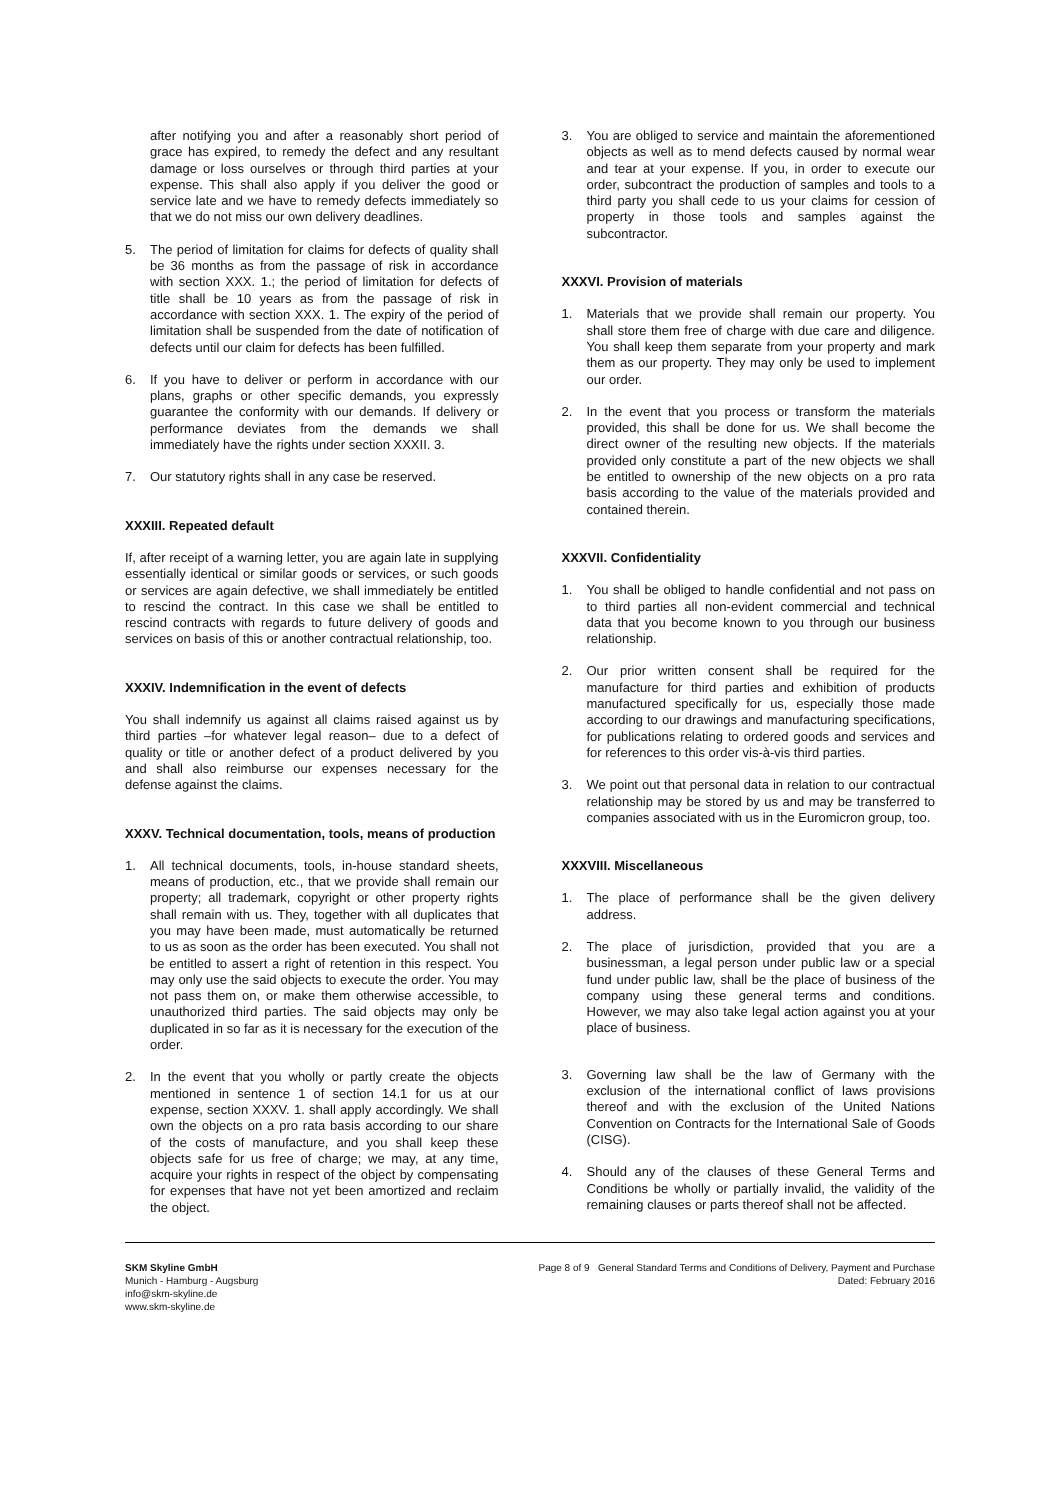after notifying you and after a reasonably short period of grace has expired, to remedy the defect and any resultant damage or loss ourselves or through third parties at your expense. This shall also apply if you deliver the good or service late and we have to remedy defects immediately so that we do not miss our own delivery deadlines.
5. The period of limitation for claims for defects of quality shall be 36 months as from the passage of risk in accordance with section XXX. 1.; the period of limitation for defects of title shall be 10 years as from the passage of risk in accordance with section XXX. 1. The expiry of the period of limitation shall be suspended from the date of notification of defects until our claim for defects has been fulfilled.
6. If you have to deliver or perform in accordance with our plans, graphs or other specific demands, you expressly guarantee the conformity with our demands. If delivery or performance deviates from the demands we shall immediately have the rights under section XXXII. 3.
7. Our statutory rights shall in any case be reserved.
XXXIII. Repeated default
If, after receipt of a warning letter, you are again late in supplying essentially identical or similar goods or services, or such goods or services are again defective, we shall immediately be entitled to rescind the contract. In this case we shall be entitled to rescind contracts with regards to future delivery of goods and services on basis of this or another contractual relationship, too.
XXXIV. Indemnification in the event of defects
You shall indemnify us against all claims raised against us by third parties –for whatever legal reason– due to a defect of quality or title or another defect of a product delivered by you and shall also reimburse our expenses necessary for the defense against the claims.
XXXV. Technical documentation, tools, means of production
1. All technical documents, tools, in-house standard sheets, means of production, etc., that we provide shall remain our property; all trademark, copyright or other property rights shall remain with us. They, together with all duplicates that you may have been made, must automatically be returned to us as soon as the order has been executed. You shall not be entitled to assert a right of retention in this respect. You may only use the said objects to execute the order. You may not pass them on, or make them otherwise accessible, to unauthorized third parties. The said objects may only be duplicated in so far as it is necessary for the execution of the order.
2. In the event that you wholly or partly create the objects mentioned in sentence 1 of section 14.1 for us at our expense, section XXXV. 1. shall apply accordingly. We shall own the objects on a pro rata basis according to our share of the costs of manufacture, and you shall keep these objects safe for us free of charge; we may, at any time, acquire your rights in respect of the object by compensating for expenses that have not yet been amortized and reclaim the object.
3. You are obliged to service and maintain the aforementioned objects as well as to mend defects caused by normal wear and tear at your expense. If you, in order to execute our order, subcontract the production of samples and tools to a third party you shall cede to us your claims for cession of property in those tools and samples against the subcontractor.
XXXVI. Provision of materials
1. Materials that we provide shall remain our property. You shall store them free of charge with due care and diligence. You shall keep them separate from your property and mark them as our property. They may only be used to implement our order.
2. In the event that you process or transform the materials provided, this shall be done for us. We shall become the direct owner of the resulting new objects. If the materials provided only constitute a part of the new objects we shall be entitled to ownership of the new objects on a pro rata basis according to the value of the materials provided and contained therein.
XXXVII. Confidentiality
1. You shall be obliged to handle confidential and not pass on to third parties all non-evident commercial and technical data that you become known to you through our business relationship.
2. Our prior written consent shall be required for the manufacture for third parties and exhibition of products manufactured specifically for us, especially those made according to our drawings and manufacturing specifications, for publications relating to ordered goods and services and for references to this order vis-à-vis third parties.
3. We point out that personal data in relation to our contractual relationship may be stored by us and may be transferred to companies associated with us in the Euromicron group, too.
XXXVIII. Miscellaneous
1. The place of performance shall be the given delivery address.
2. The place of jurisdiction, provided that you are a businessman, a legal person under public law or a special fund under public law, shall be the place of business of the company using these general terms and conditions. However, we may also take legal action against you at your place of business.
3. Governing law shall be the law of Germany with the exclusion of the international conflict of laws provisions thereof and with the exclusion of the United Nations Convention on Contracts for the International Sale of Goods (CISG).
4. Should any of the clauses of these General Terms and Conditions be wholly or partially invalid, the validity of the remaining clauses or parts thereof shall not be affected.
SKM Skyline GmbH
Munich - Hamburg - Augsburg
info@skm-skyline.de
www.skm-skyline.de
Page 8 of 9 General Standard Terms and Conditions of Delivery, Payment and Purchase
Dated: February 2016